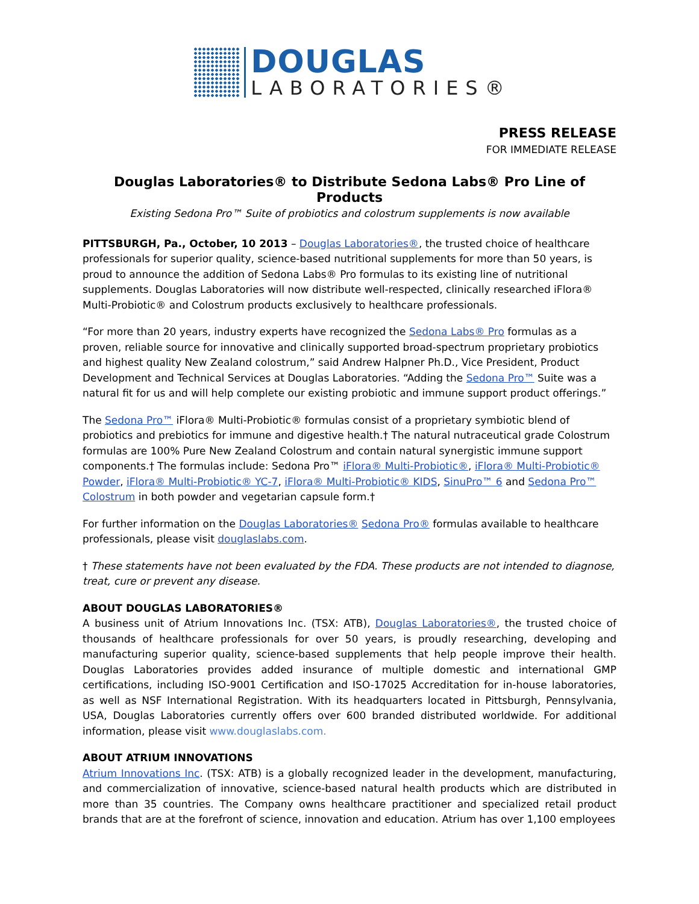DOUGLAS
LABORATORIES®
PRESS RELEASE
FOR IMMEDIATE RELEASE
Douglas Laboratories® to Distribute Sedona Labs® Pro Line of Products
Existing Sedona Pro™ Suite of probiotics and colostrum supplements is now available
PITTSBURGH, Pa., October, 10 2013 – Douglas Laboratories®, the trusted choice of healthcare professionals for superior quality, science-based nutritional supplements for more than 50 years, is proud to announce the addition of Sedona Labs® Pro formulas to its existing line of nutritional supplements. Douglas Laboratories will now distribute well-respected, clinically researched iFlora® Multi-Probiotic® and Colostrum products exclusively to healthcare professionals.
“For more than 20 years, industry experts have recognized the Sedona Labs® Pro formulas as a proven, reliable source for innovative and clinically supported broad-spectrum proprietary probiotics and highest quality New Zealand colostrum,” said Andrew Halpner Ph.D., Vice President, Product Development and Technical Services at Douglas Laboratories. “Adding the Sedona Pro™ Suite was a natural fit for us and will help complete our existing probiotic and immune support product offerings.”
The Sedona Pro™ iFlora® Multi-Probiotic® formulas consist of a proprietary symbiotic blend of probiotics and prebiotics for immune and digestive health.† The natural nutraceutical grade Colostrum formulas are 100% Pure New Zealand Colostrum and contain natural synergistic immune support components.† The formulas include: Sedona Pro™ iFlora® Multi-Probiotic®, iFlora® Multi-Probiotic® Powder, iFlora® Multi-Probiotic® YC-7, iFlora® Multi-Probiotic® KIDS, SinuPro™ 6 and Sedona Pro™ Colostrum in both powder and vegetarian capsule form.†
For further information on the Douglas Laboratories® Sedona Pro® formulas available to healthcare professionals, please visit douglaslabs.com.
† These statements have not been evaluated by the FDA. These products are not intended to diagnose, treat, cure or prevent any disease.
ABOUT DOUGLAS LABORATORIES®
A business unit of Atrium Innovations Inc. (TSX: ATB), Douglas Laboratories®, the trusted choice of thousands of healthcare professionals for over 50 years, is proudly researching, developing and manufacturing superior quality, science-based supplements that help people improve their health. Douglas Laboratories provides added insurance of multiple domestic and international GMP certifications, including ISO-9001 Certification and ISO-17025 Accreditation for in-house laboratories, as well as NSF International Registration. With its headquarters located in Pittsburgh, Pennsylvania, USA, Douglas Laboratories currently offers over 600 branded distributed worldwide. For additional information, please visit www.douglaslabs.com.
ABOUT ATRIUM INNOVATIONS
Atrium Innovations Inc. (TSX: ATB) is a globally recognized leader in the development, manufacturing, and commercialization of innovative, science-based natural health products which are distributed in more than 35 countries. The Company owns healthcare practitioner and specialized retail product brands that are at the forefront of science, innovation and education. Atrium has over 1,100 employees